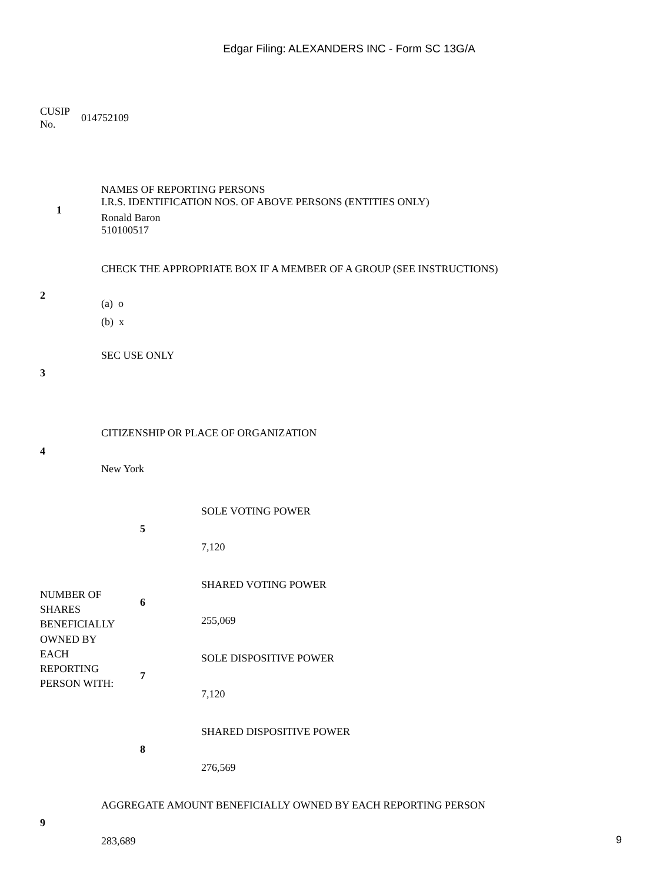Edgar Filing: ALEXANDERS INC - Form SC 13G/A
CUSIP
No.
014752109
| 1 | NAMES OF REPORTING PERSONS I.R.S. IDENTIFICATION NOS. OF ABOVE PERSONS (ENTITIES ONLY) Ronald Baron 510100517 |
| 2 | CHECK THE APPROPRIATE BOX IF A MEMBER OF A GROUP (SEE INSTRUCTIONS) (a) o (b) x |
| 3 | SEC USE ONLY |
| 4 | CITIZENSHIP OR PLACE OF ORGANIZATION New York |
| NUMBER OF SHARES BENEFICIALLY OWNED BY EACH REPORTING PERSON WITH: | 5 | SOLE VOTING POWER 7,120 |
| | 6 | SHARED VOTING POWER 255,069 |
| | 7 | SOLE DISPOSITIVE POWER 7,120 |
| | 8 | SHARED DISPOSITIVE POWER 276,569 |
| 9 | AGGREGATE AMOUNT BENEFICIALLY OWNED BY EACH REPORTING PERSON 283,689 |
9